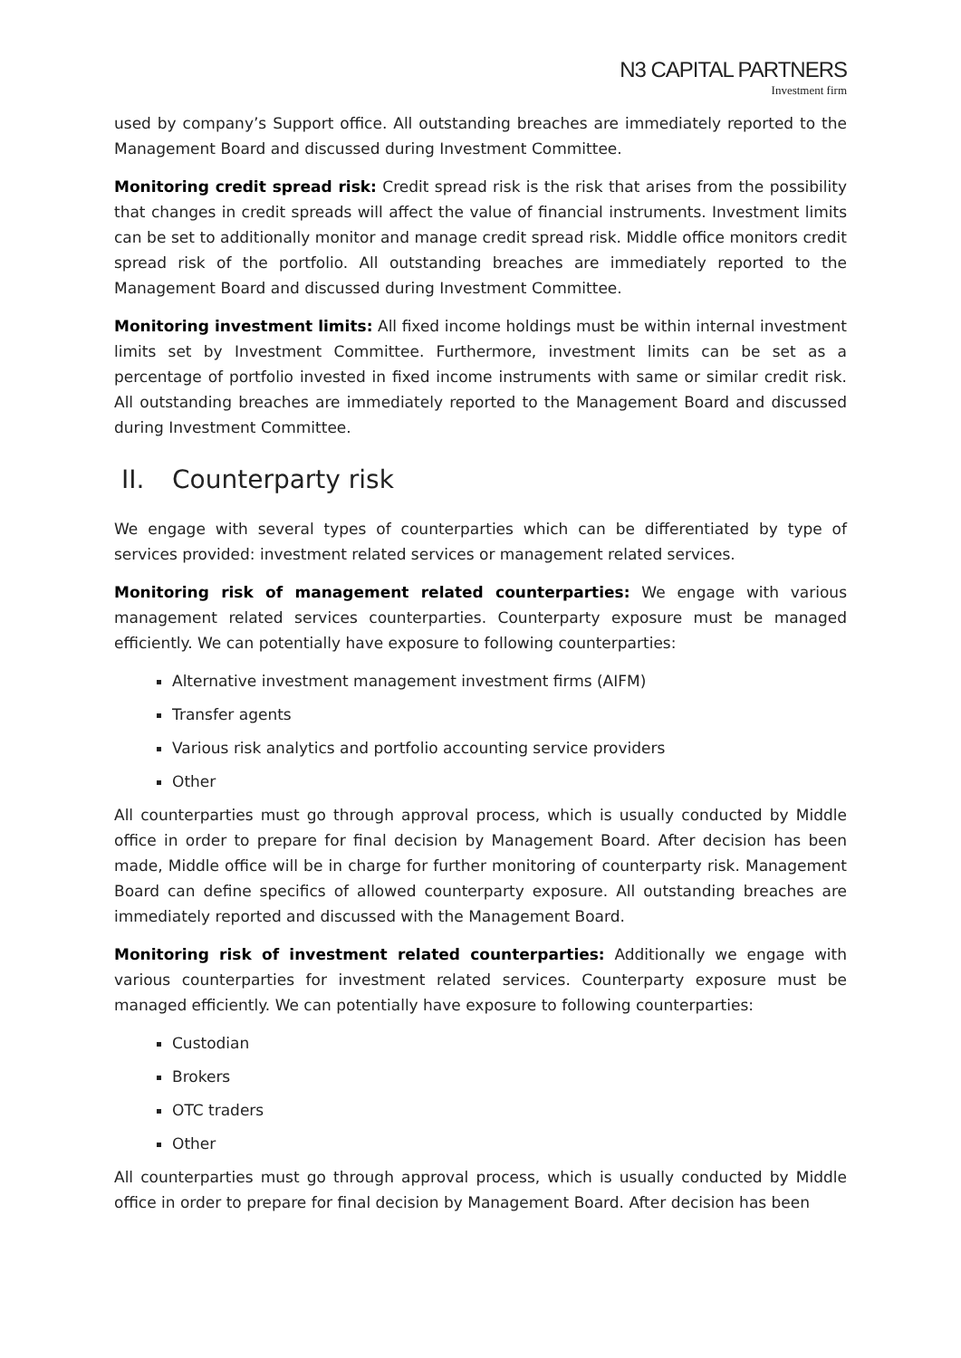N3 CAPITAL PARTNERS
Investment firm
used by company’s Support office. All outstanding breaches are immediately reported to the Management Board and discussed during Investment Committee.
Monitoring credit spread risk: Credit spread risk is the risk that arises from the possibility that changes in credit spreads will affect the value of financial instruments. Investment limits can be set to additionally monitor and manage credit spread risk. Middle office monitors credit spread risk of the portfolio. All outstanding breaches are immediately reported to the Management Board and discussed during Investment Committee.
Monitoring investment limits: All fixed income holdings must be within internal investment limits set by Investment Committee. Furthermore, investment limits can be set as a percentage of portfolio invested in fixed income instruments with same or similar credit risk. All outstanding breaches are immediately reported to the Management Board and discussed during Investment Committee.
II. Counterparty risk
We engage with several types of counterparties which can be differentiated by type of services provided: investment related services or management related services.
Monitoring risk of management related counterparties: We engage with various management related services counterparties. Counterparty exposure must be managed efficiently. We can potentially have exposure to following counterparties:
Alternative investment management investment firms (AIFM)
Transfer agents
Various risk analytics and portfolio accounting service providers
Other
All counterparties must go through approval process, which is usually conducted by Middle office in order to prepare for final decision by Management Board. After decision has been made, Middle office will be in charge for further monitoring of counterparty risk. Management Board can define specifics of allowed counterparty exposure. All outstanding breaches are immediately reported and discussed with the Management Board.
Monitoring risk of investment related counterparties: Additionally we engage with various counterparties for investment related services. Counterparty exposure must be managed efficiently. We can potentially have exposure to following counterparties:
Custodian
Brokers
OTC traders
Other
All counterparties must go through approval process, which is usually conducted by Middle office in order to prepare for final decision by Management Board. After decision has been